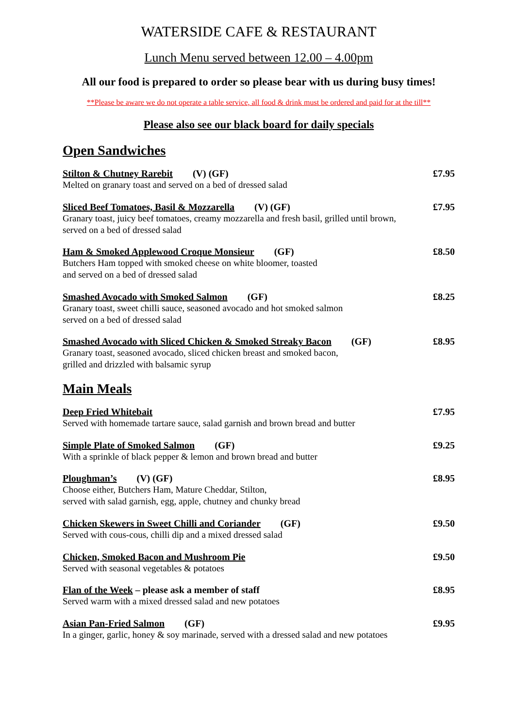WATERSIDE CAFE & RESTAURANT
Lunch Menu served between 12.00 – 4.00pm
All our food is prepared to order so please bear with us during busy times!
**Please be aware we do not operate a table service, all food & drink must be ordered and paid for at the till**
Please also see our black board for daily specials
Open Sandwiches
Stilton & Chutney Rarebit (V) (GF) £7.95
Melted on granary toast and served on a bed of dressed salad
Sliced Beef Tomatoes, Basil & Mozzarella (V) (GF) £7.95
Granary toast, juicy beef tomatoes, creamy mozzarella and fresh basil, grilled until brown,
served on a bed of dressed salad
Ham & Smoked Applewood Croque Monsieur (GF) £8.50
Butchers Ham topped with smoked cheese on white bloomer, toasted
and served on a bed of dressed salad
Smashed Avocado with Smoked Salmon (GF) £8.25
Granary toast, sweet chilli sauce, seasoned avocado and hot smoked salmon
served on a bed of dressed salad
Smashed Avocado with Sliced Chicken & Smoked Streaky Bacon (GF) £8.95
Granary toast, seasoned avocado, sliced chicken breast and smoked bacon,
grilled and drizzled with balsamic syrup
Main Meals
Deep Fried Whitebait £7.95
Served with homemade tartare sauce, salad garnish and brown bread and butter
Simple Plate of Smoked Salmon (GF) £9.25
With a sprinkle of black pepper & lemon and brown bread and butter
Ploughman’s (V) (GF) £8.95
Choose either, Butchers Ham, Mature Cheddar, Stilton,
served with salad garnish, egg, apple, chutney and chunky bread
Chicken Skewers in Sweet Chilli and Coriander (GF) £9.50
Served with cous-cous, chilli dip and a mixed dressed salad
Chicken, Smoked Bacon and Mushroom Pie £9.50
Served with seasonal vegetables & potatoes
Flan of the Week – please ask a member of staff £8.95
Served warm with a mixed dressed salad and new potatoes
Asian Pan-Fried Salmon (GF) £9.95
In a ginger, garlic, honey & soy marinade, served with a dressed salad and new potatoes